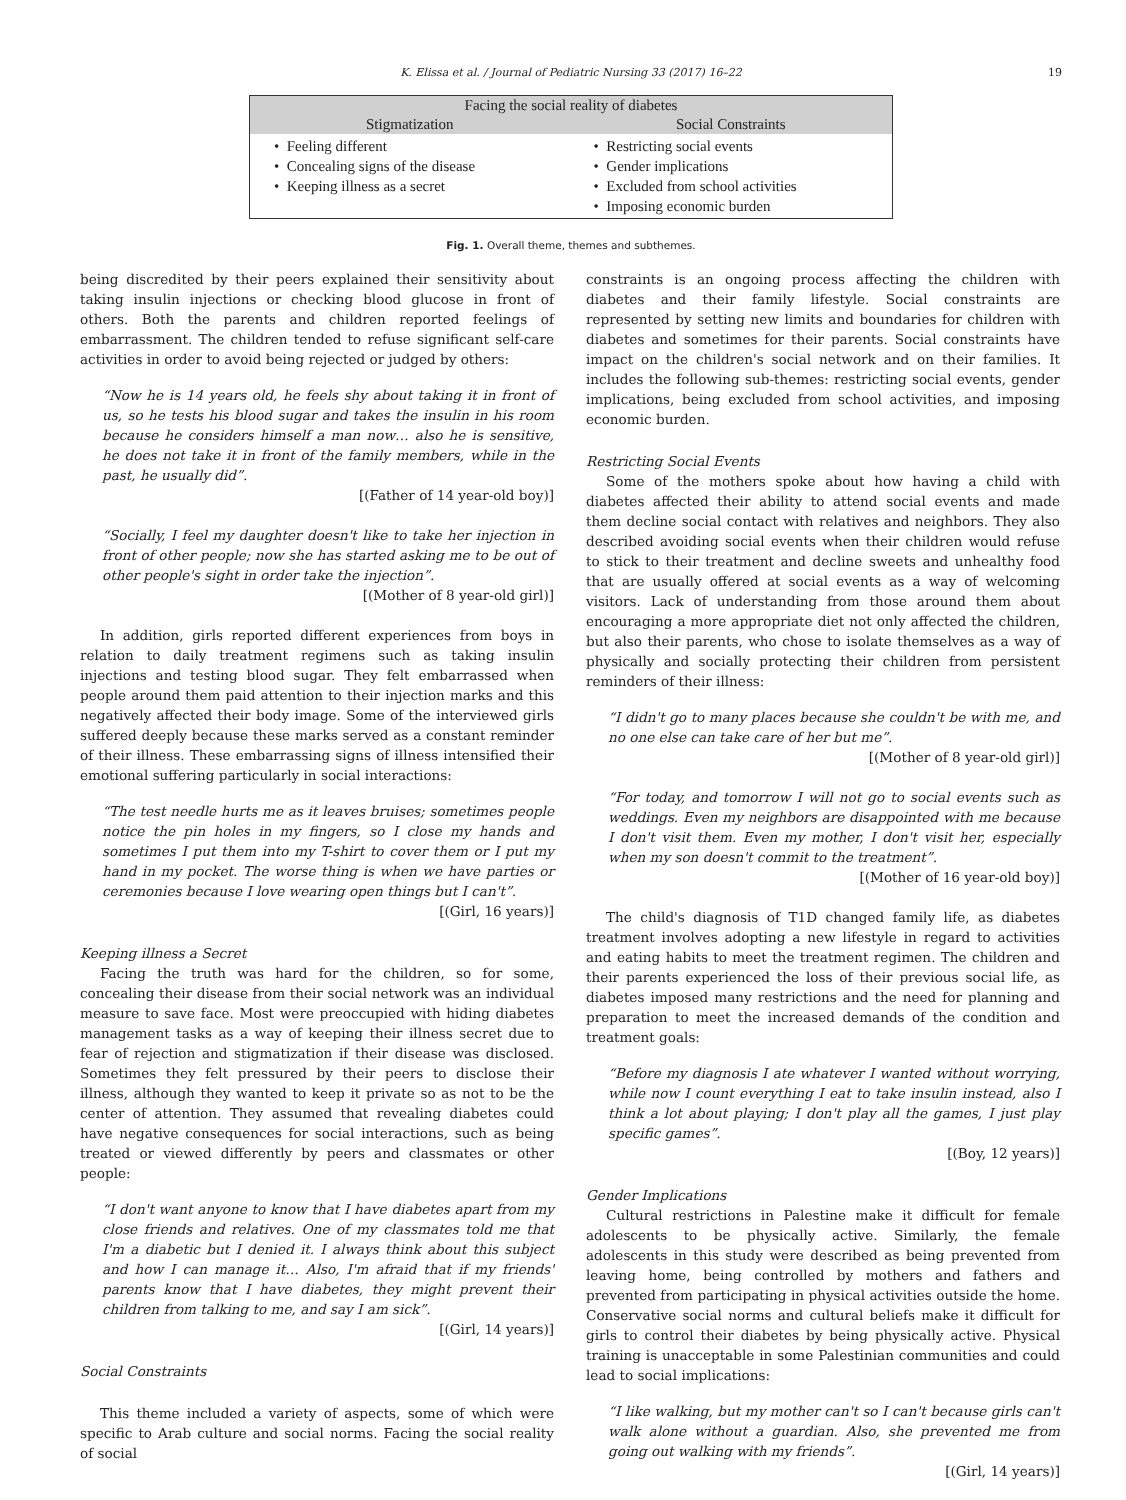K. Elissa et al. / Journal of Pediatric Nursing 33 (2017) 16–22 19
| Facing the social reality of diabetes | |
| --- | --- |
| Stigmatization | Social Constraints |
| • Feeling different • Concealing signs of the disease • Keeping illness as a secret | • Restricting social events • Gender implications • Excluded from school activities • Imposing economic burden |
Fig. 1. Overall theme, themes and subthemes.
being discredited by their peers explained their sensitivity about taking insulin injections or checking blood glucose in front of others. Both the parents and children reported feelings of embarrassment. The children tended to refuse significant self-care activities in order to avoid being rejected or judged by others:
“Now he is 14 years old, he feels shy about taking it in front of us, so he tests his blood sugar and takes the insulin in his room because he considers himself a man now… also he is sensitive, he does not take it in front of the family members, while in the past, he usually did”.
[(Father of 14 year-old boy)]
“Socially, I feel my daughter doesn't like to take her injection in front of other people; now she has started asking me to be out of other people's sight in order take the injection”.
[(Mother of 8 year-old girl)]
In addition, girls reported different experiences from boys in relation to daily treatment regimens such as taking insulin injections and testing blood sugar. They felt embarrassed when people around them paid attention to their injection marks and this negatively affected their body image. Some of the interviewed girls suffered deeply because these marks served as a constant reminder of their illness. These embarrassing signs of illness intensified their emotional suffering particularly in social interactions:
“The test needle hurts me as it leaves bruises; sometimes people notice the pin holes in my fingers, so I close my hands and sometimes I put them into my T-shirt to cover them or I put my hand in my pocket. The worse thing is when we have parties or ceremonies because I love wearing open things but I can't”.
[(Girl, 16 years)]
Keeping illness a Secret
Facing the truth was hard for the children, so for some, concealing their disease from their social network was an individual measure to save face. Most were preoccupied with hiding diabetes management tasks as a way of keeping their illness secret due to fear of rejection and stigmatization if their disease was disclosed. Sometimes they felt pressured by their peers to disclose their illness, although they wanted to keep it private so as not to be the center of attention. They assumed that revealing diabetes could have negative consequences for social interactions, such as being treated or viewed differently by peers and classmates or other people:
“I don't want anyone to know that I have diabetes apart from my close friends and relatives. One of my classmates told me that I'm a diabetic but I denied it. I always think about this subject and how I can manage it… Also, I'm afraid that if my friends' parents know that I have diabetes, they might prevent their children from talking to me, and say I am sick”.
[(Girl, 14 years)]
Social Constraints
This theme included a variety of aspects, some of which were specific to Arab culture and social norms. Facing the social reality of social
constraints is an ongoing process affecting the children with diabetes and their family lifestyle. Social constraints are represented by setting new limits and boundaries for children with diabetes and sometimes for their parents. Social constraints have impact on the children's social network and on their families. It includes the following sub-themes: restricting social events, gender implications, being excluded from school activities, and imposing economic burden.
Restricting Social Events
Some of the mothers spoke about how having a child with diabetes affected their ability to attend social events and made them decline social contact with relatives and neighbors. They also described avoiding social events when their children would refuse to stick to their treatment and decline sweets and unhealthy food that are usually offered at social events as a way of welcoming visitors. Lack of understanding from those around them about encouraging a more appropriate diet not only affected the children, but also their parents, who chose to isolate themselves as a way of physically and socially protecting their children from persistent reminders of their illness:
“I didn't go to many places because she couldn't be with me, and no one else can take care of her but me”.
[(Mother of 8 year-old girl)]
“For today, and tomorrow I will not go to social events such as weddings. Even my neighbors are disappointed with me because I don't visit them. Even my mother, I don't visit her, especially when my son doesn't commit to the treatment”.
[(Mother of 16 year-old boy)]
The child's diagnosis of T1D changed family life, as diabetes treatment involves adopting a new lifestyle in regard to activities and eating habits to meet the treatment regimen. The children and their parents experienced the loss of their previous social life, as diabetes imposed many restrictions and the need for planning and preparation to meet the increased demands of the condition and treatment goals:
“Before my diagnosis I ate whatever I wanted without worrying, while now I count everything I eat to take insulin instead, also I think a lot about playing; I don't play all the games, I just play specific games”.
[(Boy, 12 years)]
Gender Implications
Cultural restrictions in Palestine make it difficult for female adolescents to be physically active. Similarly, the female adolescents in this study were described as being prevented from leaving home, being controlled by mothers and fathers and prevented from participating in physical activities outside the home. Conservative social norms and cultural beliefs make it difficult for girls to control their diabetes by being physically active. Physical training is unacceptable in some Palestinian communities and could lead to social implications:
“I like walking, but my mother can't so I can't because girls can't walk alone without a guardian. Also, she prevented me from going out walking with my friends”.
[(Girl, 14 years)]